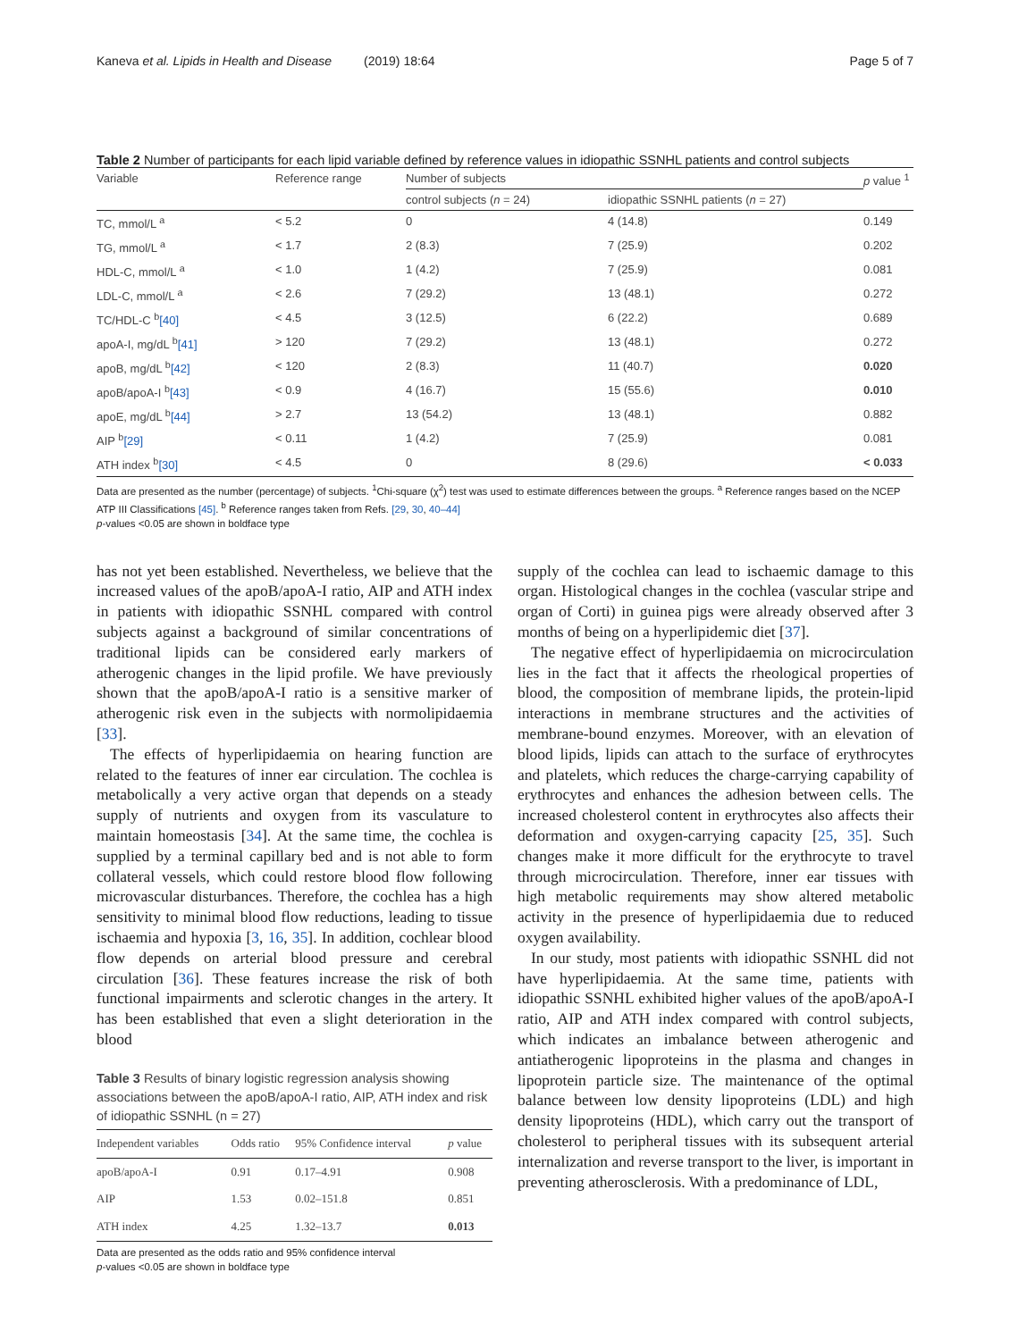Kaneva et al. Lipids in Health and Disease (2019) 18:64
Page 5 of 7
Table 2 Number of participants for each lipid variable defined by reference values in idiopathic SSNHL patients and control subjects
| Variable | Reference range | Number of subjects | | p value <sup>1</sup> |
| --- | --- | --- | --- | --- |
| | | control subjects ( n = 24) | idiopathic SSNHL patients ( n = 27) | |
| TC, mmol/L <sup>a</sup> | < 5.2 | 0 | 4 (14.8) | 0.149 |
| TG, mmol/L <sup>a</sup> | < 1.7 | 2 (8.3) | 7 (25.9) | 0.202 |
| HDL-C, mmol/L <sup>a</sup> | < 1.0 | 1 (4.2) | 7 (25.9) | 0.081 |
| LDL-C, mmol/L <sup>a</sup> | < 2.6 | 7 (29.2) | 13 (48.1) | 0.272 |
| TC/HDL-C <sup>b</sup> [40] | < 4.5 | 3 (12.5) | 6 (22.2) | 0.689 |
| apoA-I, mg/dL <sup>b</sup> [41] | > 120 | 7 (29.2) | 13 (48.1) | 0.272 |
| apoB, mg/dL <sup>b</sup> [42] | < 120 | 2 (8.3) | 11 (40.7) | 0.020 |
| apoB/apoA-I <sup>b</sup> [43] | < 0.9 | 4 (16.7) | 15 (55.6) | 0.010 |
| apoE, mg/dL <sup>b</sup> [44] | > 2.7 | 13 (54.2) | 13 (48.1) | 0.882 |
| AIP <sup>b</sup> [29] | < 0.11 | 1 (4.2) | 7 (25.9) | 0.081 |
| ATH index <sup>b</sup> [30] | < 4.5 | 0 | 8 (29.6) | < 0.033 |
Data are presented as the number (percentage) of subjects. <sup>1</sup>Chi-square (χ<sup>2</sup>) test was used to estimate differences between the groups. <sup>a</sup> Reference ranges based on the NCEP ATP III Classifications [45]. <sup>b</sup> Reference ranges taken from Refs. [29, 30, 40–44]
p-values <0.05 are shown in boldface type
has not yet been established. Nevertheless, we believe that the increased values of the apoB/apoA-I ratio, AIP and ATH index in patients with idiopathic SSNHL compared with control subjects against a background of similar concentrations of traditional lipids can be considered early markers of atherogenic changes in the lipid profile. We have previously shown that the apoB/apoA-I ratio is a sensitive marker of atherogenic risk even in the subjects with normolipidaemia [33].
The effects of hyperlipidaemia on hearing function are related to the features of inner ear circulation. The cochlea is metabolically a very active organ that depends on a steady supply of nutrients and oxygen from its vasculature to maintain homeostasis [34]. At the same time, the cochlea is supplied by a terminal capillary bed and is not able to form collateral vessels, which could restore blood flow following microvascular disturbances. Therefore, the cochlea has a high sensitivity to minimal blood flow reductions, leading to tissue ischaemia and hypoxia [3, 16, 35]. In addition, cochlear blood flow depends on arterial blood pressure and cerebral circulation [36]. These features increase the risk of both functional impairments and sclerotic changes in the artery. It has been established that even a slight deterioration in the blood
Table 3 Results of binary logistic regression analysis showing associations between the apoB/apoA-I ratio, AIP, ATH index and risk of idiopathic SSNHL (n = 27)
| Independent variables | Odds ratio | 95% Confidence interval | p value |
| --- | --- | --- | --- |
| apoB/apoA-I | 0.91 | 0.17–4.91 | 0.908 |
| AIP | 1.53 | 0.02–151.8 | 0.851 |
| ATH index | 4.25 | 1.32–13.7 | 0.013 |
Data are presented as the odds ratio and 95% confidence interval
p-values <0.05 are shown in boldface type
supply of the cochlea can lead to ischaemic damage to this organ. Histological changes in the cochlea (vascular stripe and organ of Corti) in guinea pigs were already observed after 3 months of being on a hyperlipidemic diet [37].
The negative effect of hyperlipidaemia on microcirculation lies in the fact that it affects the rheological properties of blood, the composition of membrane lipids, the protein-lipid interactions in membrane structures and the activities of membrane-bound enzymes. Moreover, with an elevation of blood lipids, lipids can attach to the surface of erythrocytes and platelets, which reduces the charge-carrying capability of erythrocytes and enhances the adhesion between cells. The increased cholesterol content in erythrocytes also affects their deformation and oxygen-carrying capacity [25, 35]. Such changes make it more difficult for the erythrocyte to travel through microcirculation. Therefore, inner ear tissues with high metabolic requirements may show altered metabolic activity in the presence of hyperlipidaemia due to reduced oxygen availability.
In our study, most patients with idiopathic SSNHL did not have hyperlipidaemia. At the same time, patients with idiopathic SSNHL exhibited higher values of the apoB/apoA-I ratio, AIP and ATH index compared with control subjects, which indicates an imbalance between atherogenic and antiatherogenic lipoproteins in the plasma and changes in lipoprotein particle size. The maintenance of the optimal balance between low density lipoproteins (LDL) and high density lipoproteins (HDL), which carry out the transport of cholesterol to peripheral tissues with its subsequent arterial internalization and reverse transport to the liver, is important in preventing atherosclerosis. With a predominance of LDL,